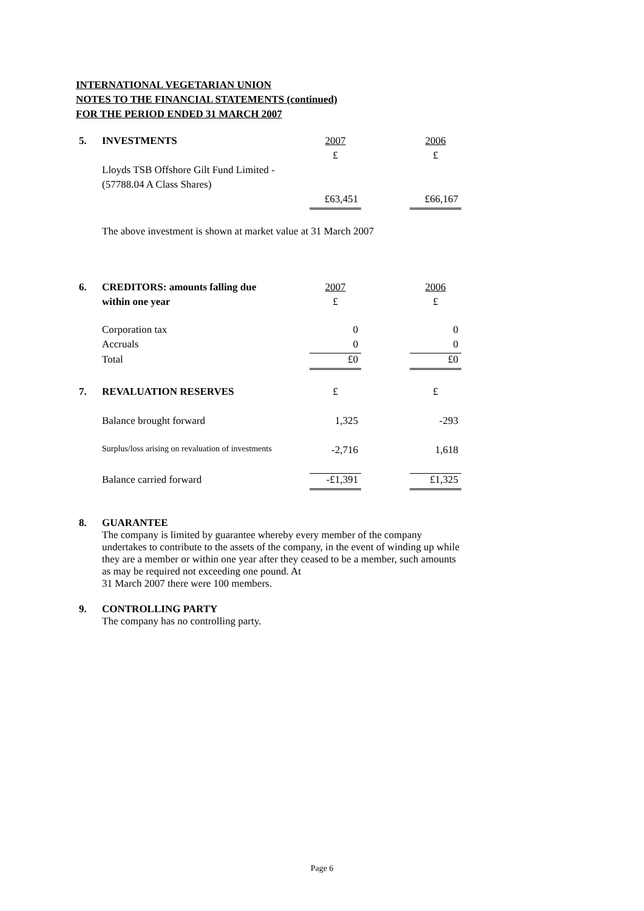INTERNATIONAL VEGETARIAN UNION
NOTES TO THE FINANCIAL STATEMENTS (continued)
FOR THE PERIOD ENDED 31 MARCH 2007
| 5. | INVESTMENTS | 2007 | | 2006 |
| | | £ | | £ |
| | Lloyds TSB Offshore Gilt Fund Limited - | | | |
| | (57788.04 A Class Shares) | | | |
| | | £63,451 | | £66,167 |
The above investment is shown at market value at 31 March 2007
| 6. | CREDITORS: amounts falling due | 2007 | | 2006 |
| | within one year | £ | | £ |
| | Corporation tax | 0 | | 0 |
| | Accruals | 0 | | 0 |
| | Total | £0 | | £0 |
| 7. | REVALUATION RESERVES | £ | | £ |
| | Balance brought forward | 1,325 | | -293 |
| | Surplus/loss arising on revaluation of investments | -2,716 | | 1,618 |
| | Balance carried forward | -£1,391 | | £1,325 |
| 8. | GUARANTEE The company is limited by guarantee whereby every member of the company undertakes to contribute to the assets of the company, in the event of winding up while they are a member or within one year after they ceased to be a member, such amounts as may be required not exceeding one pound. At 31 March 2007 there were 100 members. |
| 9. | CONTROLLING PARTY The company has no controlling party. |
Page 6